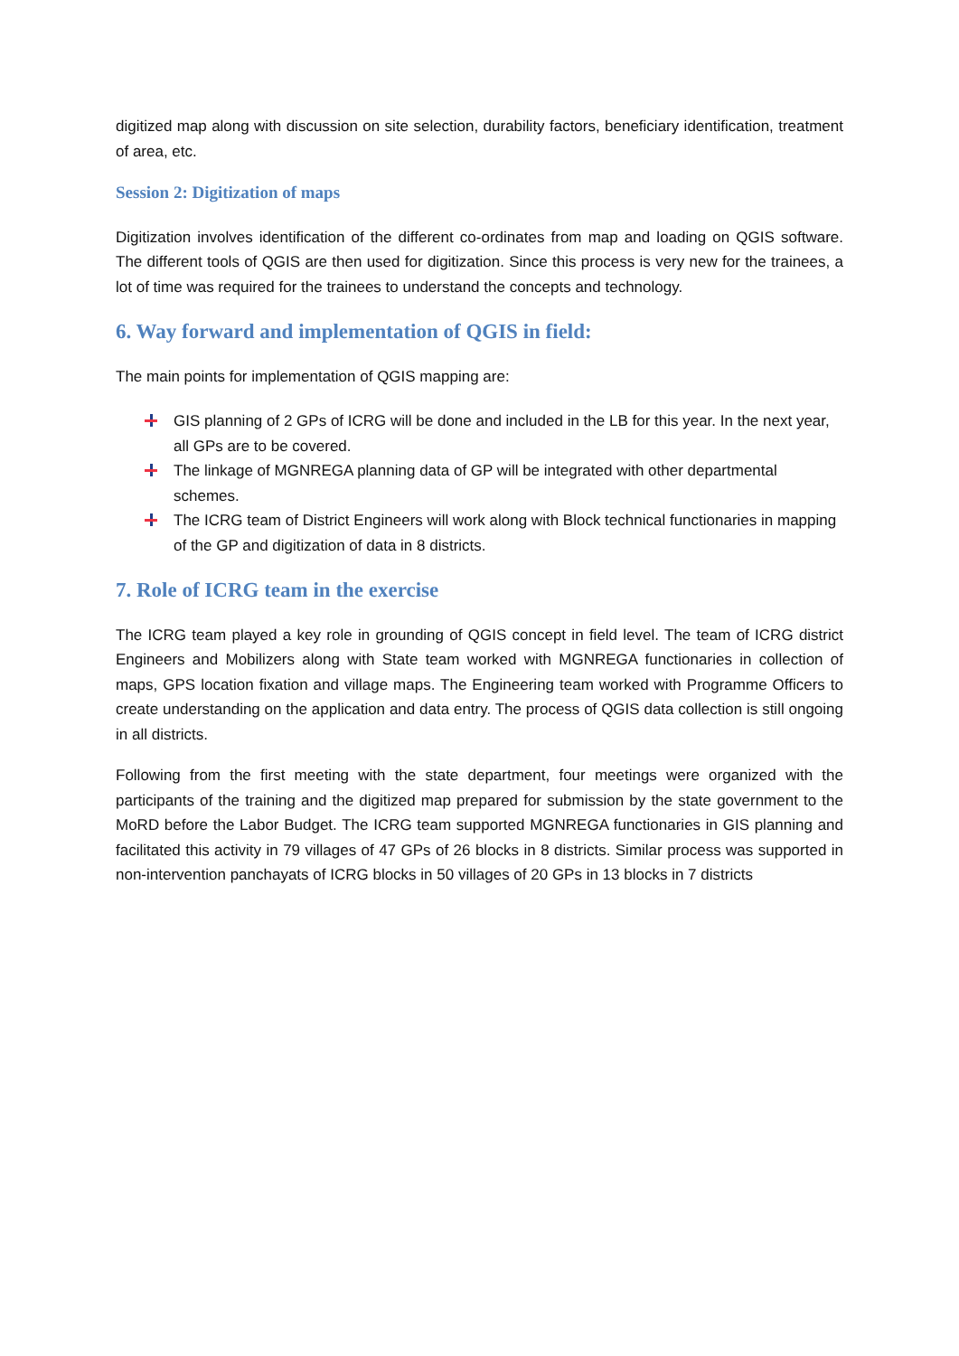digitized map along with discussion on site selection, durability factors, beneficiary identification, treatment of area, etc.
Session 2: Digitization of maps
Digitization involves identification of the different co-ordinates from map and loading on QGIS software. The different tools of QGIS are then used for digitization. Since this process is very new for the trainees, a lot of time was required for the trainees to understand the concepts and technology.
6. Way forward and implementation of QGIS in field:
The main points for implementation of QGIS mapping are:
GIS planning of 2 GPs of ICRG will be done and included in the LB for this year. In the next year, all GPs are to be covered.
The linkage of MGNREGA planning data of GP will be integrated with other departmental schemes.
The ICRG team of District Engineers will work along with Block technical functionaries in mapping of the GP and digitization of data in 8 districts.
7. Role of ICRG team in the exercise
The ICRG team played a key role in grounding of QGIS concept in field level. The team of ICRG district Engineers and Mobilizers along with State team worked with MGNREGA functionaries in collection of maps, GPS location fixation and village maps. The Engineering team worked with Programme Officers to create understanding on the application and data entry. The process of QGIS data collection is still ongoing in all districts.
Following from the first meeting with the state department, four meetings were organized with the participants of the training and the digitized map prepared for submission by the state government to the MoRD before the Labor Budget. The ICRG team supported MGNREGA functionaries in GIS planning and facilitated this activity in 79 villages of 47 GPs of 26 blocks in 8 districts. Similar process was supported in non-intervention panchayats of ICRG blocks in 50 villages of 20 GPs in 13 blocks in 7 districts